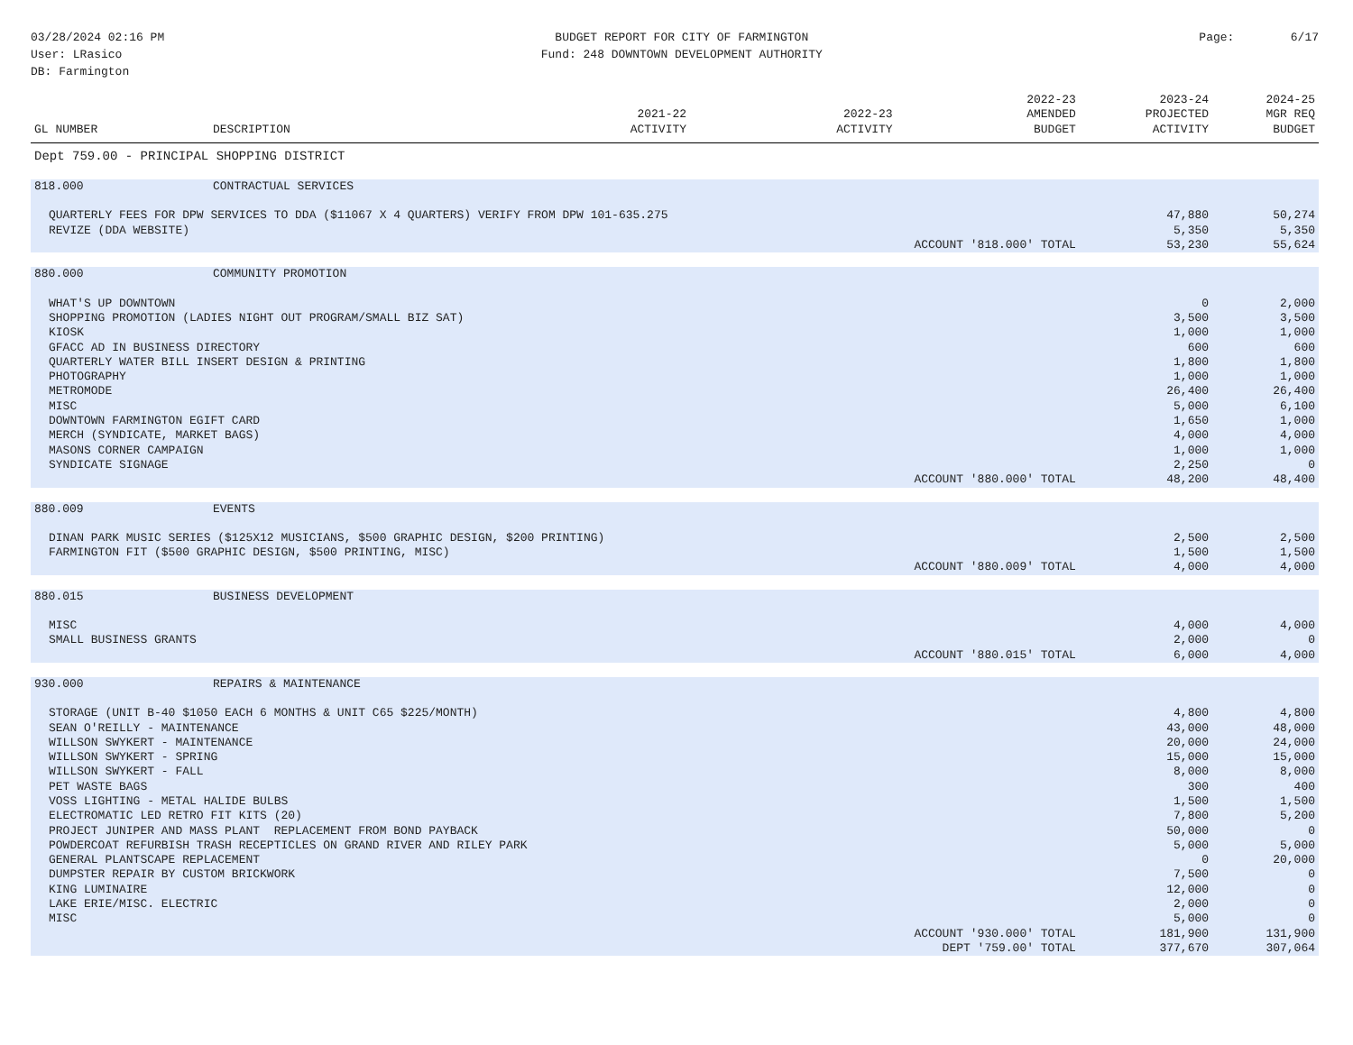03/28/2024 02:16 PM
User: LRasico
DB: Farmington
BUDGET REPORT FOR CITY OF FARMINGTON
Fund: 248 DOWNTOWN DEVELOPMENT AUTHORITY
Page: 6/17
| GL NUMBER | DESCRIPTION | 2021-22 ACTIVITY | 2022-23 ACTIVITY | 2022-23 AMENDED BUDGET | 2023-24 PROJECTED ACTIVITY | 2024-25 MGR REQ BUDGET |
| --- | --- | --- | --- | --- | --- | --- |
| Dept 759.00 - PRINCIPAL SHOPPING DISTRICT | | | | | | |
| 818.000 | CONTRACTUAL SERVICES | | | | | |
| QUARTERLY FEES FOR DPW SERVICES TO DDA ($11067 X 4 QUARTERS) VERIFY FROM DPW 101-635.275 | | | | | 47,880 | 50,274 |
| REVIZE (DDA WEBSITE) | | | | | 5,350 | 5,350 |
| ACCOUNT '818.000' TOTAL | | | | | 53,230 | 55,624 |
| 880.000 | COMMUNITY PROMOTION | | | | | |
| WHAT'S UP DOWNTOWN | | | | | 0 | 2,000 |
| SHOPPING PROMOTION (LADIES NIGHT OUT PROGRAM/SMALL BIZ SAT) | | | | | 3,500 | 3,500 |
| KIOSK | | | | | 1,000 | 1,000 |
| GFACC AD IN BUSINESS DIRECTORY | | | | | 600 | 600 |
| QUARTERLY WATER BILL INSERT DESIGN & PRINTING | | | | | 1,800 | 1,800 |
| PHOTOGRAPHY | | | | | 1,000 | 1,000 |
| METROMODE | | | | | 26,400 | 26,400 |
| MISC | | | | | 5,000 | 6,100 |
| DOWNTOWN FARMINGTON EGIFT CARD | | | | | 1,650 | 1,000 |
| MERCH (SYNDICATE, MARKET BAGS) | | | | | 4,000 | 4,000 |
| MASONS CORNER CAMPAIGN | | | | | 1,000 | 1,000 |
| SYNDICATE SIGNAGE | | | | | 2,250 | 0 |
| ACCOUNT '880.000' TOTAL | | | | | 48,200 | 48,400 |
| 880.009 | EVENTS | | | | | |
| DINAN PARK MUSIC SERIES ($125X12 MUSICIANS, $500 GRAPHIC DESIGN, $200 PRINTING) | | | | | 2,500 | 2,500 |
| FARMINGTON FIT ($500 GRAPHIC DESIGN, $500 PRINTING, MISC) | | | | | 1,500 | 1,500 |
| ACCOUNT '880.009' TOTAL | | | | | 4,000 | 4,000 |
| 880.015 | BUSINESS DEVELOPMENT | | | | | |
| MISC | | | | | 4,000 | 4,000 |
| SMALL BUSINESS GRANTS | | | | | 2,000 | 0 |
| ACCOUNT '880.015' TOTAL | | | | | 6,000 | 4,000 |
| 930.000 | REPAIRS & MAINTENANCE | | | | | |
| STORAGE (UNIT B-40 $1050 EACH 6 MONTHS & UNIT C65 $225/MONTH) | | | | | 4,800 | 4,800 |
| SEAN O'REILLY - MAINTENANCE | | | | | 43,000 | 48,000 |
| WILLSON SWYKERT - MAINTENANCE | | | | | 20,000 | 24,000 |
| WILLSON SWYKERT - SPRING | | | | | 15,000 | 15,000 |
| WILLSON SWYKERT - FALL | | | | | 8,000 | 8,000 |
| PET WASTE BAGS | | | | | 300 | 400 |
| VOSS LIGHTING - METAL HALIDE BULBS | | | | | 1,500 | 1,500 |
| ELECTROMATIC LED RETRO FIT KITS (20) | | | | | 7,800 | 5,200 |
| PROJECT JUNIPER AND MASS PLANT REPLACEMENT FROM BOND PAYBACK | | | | | 50,000 | 0 |
| POWDERCOAT REFURBISH TRASH RECEPTICLES ON GRAND RIVER AND RILEY PARK | | | | | 5,000 | 5,000 |
| GENERAL PLANTSCAPE REPLACEMENT | | | | | 0 | 20,000 |
| DUMPSTER REPAIR BY CUSTOM BRICKWORK | | | | | 7,500 | 0 |
| KING LUMINAIRE | | | | | 12,000 | 0 |
| LAKE ERIE/MISC. ELECTRIC | | | | | 2,000 | 0 |
| MISC | | | | | 5,000 | 0 |
| ACCOUNT '930.000' TOTAL | | | | | 181,900 | 131,900 |
| DEPT '759.00' TOTAL | | | | | 377,670 | 307,064 |